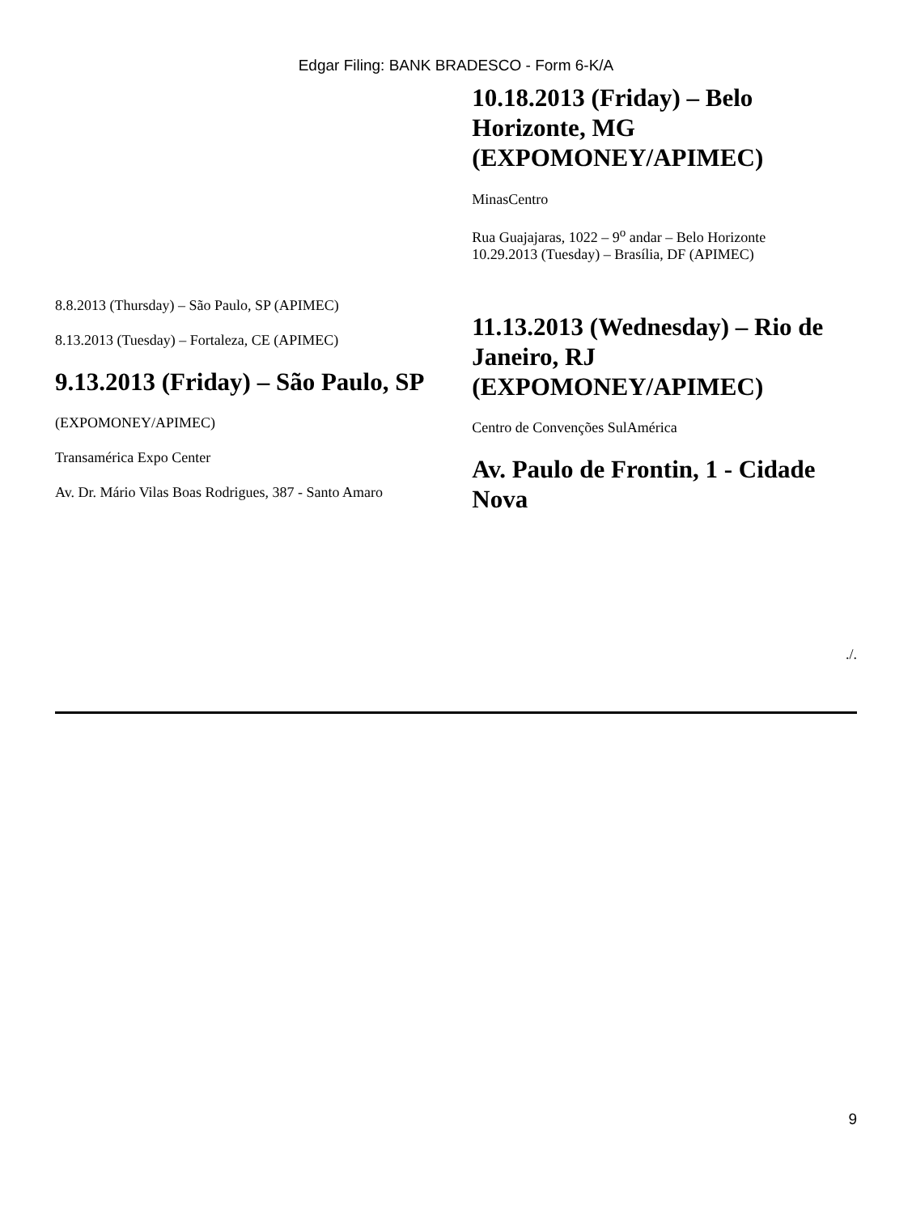Edgar Filing: BANK BRADESCO - Form 6-K/A
8.8.2013 (Thursday) – São Paulo, SP (APIMEC)
8.13.2013 (Tuesday) – Fortaleza, CE (APIMEC)
9.13.2013 (Friday) – São Paulo, SP
(EXPOMONEY/APIMEC)
Transamérica Expo Center
Av. Dr. Mário Vilas Boas Rodrigues, 387 - Santo Amaro
10.18.2013 (Friday) – Belo Horizonte, MG (EXPOMONEY/APIMEC)
MinasCentro
Rua Guajajaras, 1022 – 9<sup>o</sup> andar – Belo Horizonte
10.29.2013 (Tuesday) – Brasília, DF (APIMEC)
11.13.2013 (Wednesday) – Rio de Janeiro, RJ (EXPOMONEY/APIMEC)
Centro de Convenções SulAmérica
Av. Paulo de Frontin, 1 - Cidade Nova
./.
9